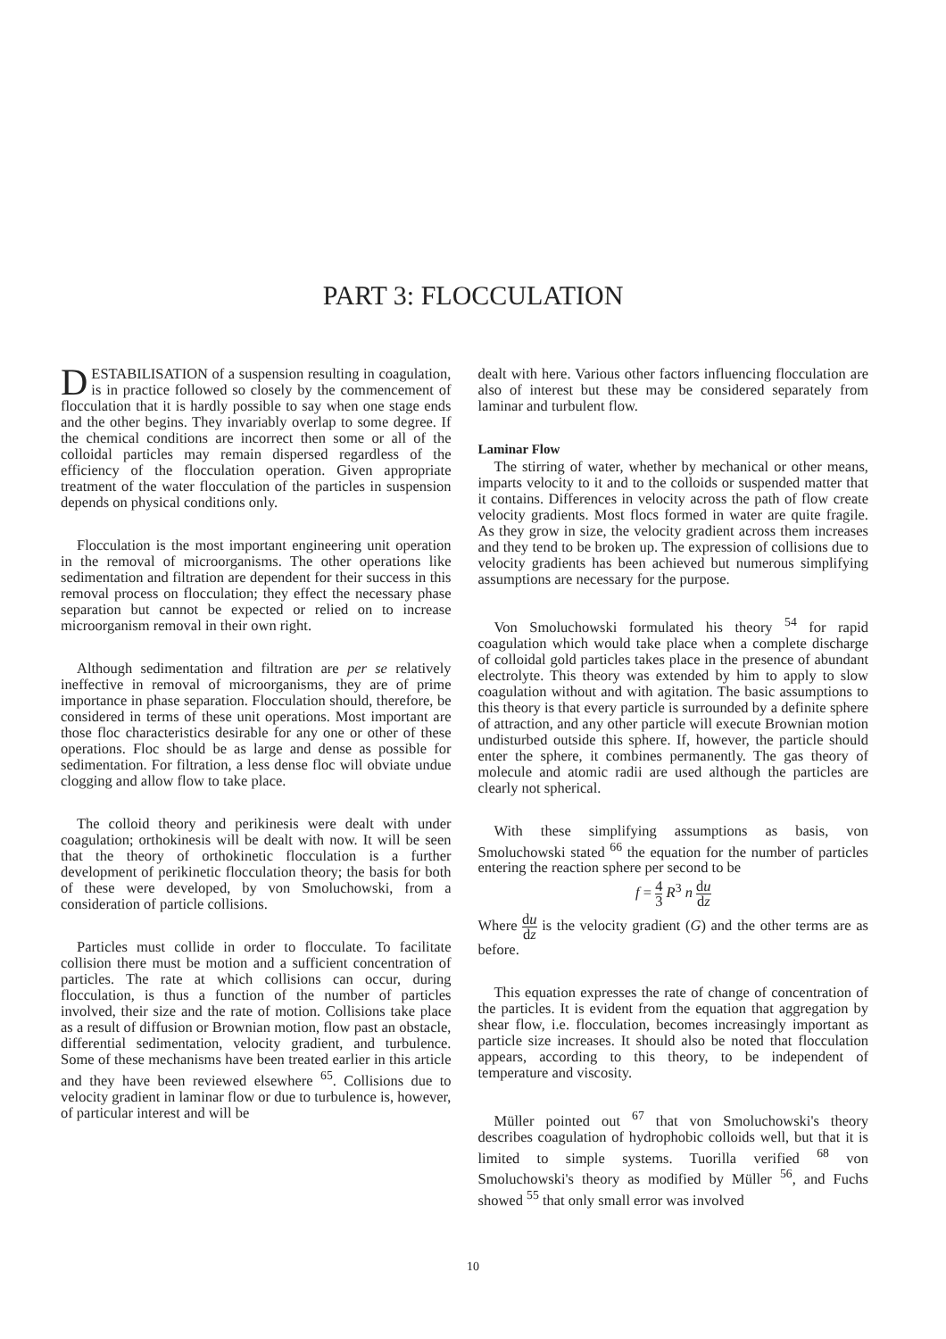PART 3: FLOCCULATION
DESTABILISATION of a suspension resulting in coagulation, is in practice followed so closely by the commencement of flocculation that it is hardly possible to say when one stage ends and the other begins. They invariably overlap to some degree. If the chemical conditions are incorrect then some or all of the colloidal particles may remain dispersed regardless of the efficiency of the flocculation operation. Given appropriate treatment of the water flocculation of the particles in suspension depends on physical conditions only.
Flocculation is the most important engineering unit operation in the removal of microorganisms. The other operations like sedimentation and filtration are dependent for their success in this removal process on flocculation; they effect the necessary phase separation but cannot be expected or relied on to increase microorganism removal in their own right.
Although sedimentation and filtration are per se relatively ineffective in removal of microorganisms, they are of prime importance in phase separation. Flocculation should, therefore, be considered in terms of these unit operations. Most important are those floc characteristics desirable for any one or other of these operations. Floc should be as large and dense as possible for sedimentation. For filtration, a less dense floc will obviate undue clogging and allow flow to take place.
The colloid theory and perikinesis were dealt with under coagulation; orthokinesis will be dealt with now. It will be seen that the theory of orthokinetic flocculation is a further development of perikinetic flocculation theory; the basis for both of these were developed, by von Smoluchowski, from a consideration of particle collisions.
Particles must collide in order to flocculate. To facilitate collision there must be motion and a sufficient concentration of particles. The rate at which collisions can occur, during flocculation, is thus a function of the number of particles involved, their size and the rate of motion. Collisions take place as a result of diffusion or Brownian motion, flow past an obstacle, differential sedimentation, velocity gradient, and turbulence. Some of these mechanisms have been treated earlier in this article and they have been reviewed elsewhere <sup>65</sup>. Collisions due to velocity gradient in laminar flow or due to turbulence is, however, of particular interest and will be
dealt with here. Various other factors influencing flocculation are also of interest but these may be considered separately from laminar and turbulent flow.
Laminar Flow
The stirring of water, whether by mechanical or other means, imparts velocity to it and to the colloids or suspended matter that it contains. Differences in velocity across the path of flow create velocity gradients. Most flocs formed in water are quite fragile. As they grow in size, the velocity gradient across them increases and they tend to be broken up. The expression of collisions due to velocity gradients has been achieved but numerous simplifying assumptions are necessary for the purpose.
Von Smoluchowski formulated his theory <sup>54</sup> for rapid coagulation which would take place when a complete discharge of colloidal gold particles takes place in the presence of abundant electrolyte. This theory was extended by him to apply to slow coagulation without and with agitation. The basic assumptions to this theory is that every particle is surrounded by a definite sphere of attraction, and any other particle will execute Brownian motion undisturbed outside this sphere. If, however, the particle should enter the sphere, it combines permanently. The gas theory of molecule and atomic radii are used although the particles are clearly not spherical.
With these simplifying assumptions as basis, von Smoluchowski stated <sup>66</sup> the equation for the number of particles entering the reaction sphere per second to be
f = 4 3 R<sup>3</sup> n du dz
Where du dz is the velocity gradient (G) and the other terms are as before.
This equation expresses the rate of change of concentration of the particles. It is evident from the equation that aggregation by shear flow, i.e. flocculation, becomes increasingly important as particle size increases. It should also be noted that flocculation appears, according to this theory, to be independent of temperature and viscosity.
Müller pointed out <sup>67</sup> that von Smoluchowski's theory describes coagulation of hydrophobic colloids well, but that it is limited to simple systems. Tuorilla verified <sup>68</sup> von Smoluchowski's theory as modified by Müller <sup>56</sup>, and Fuchs showed <sup>55</sup> that only small error was involved
10